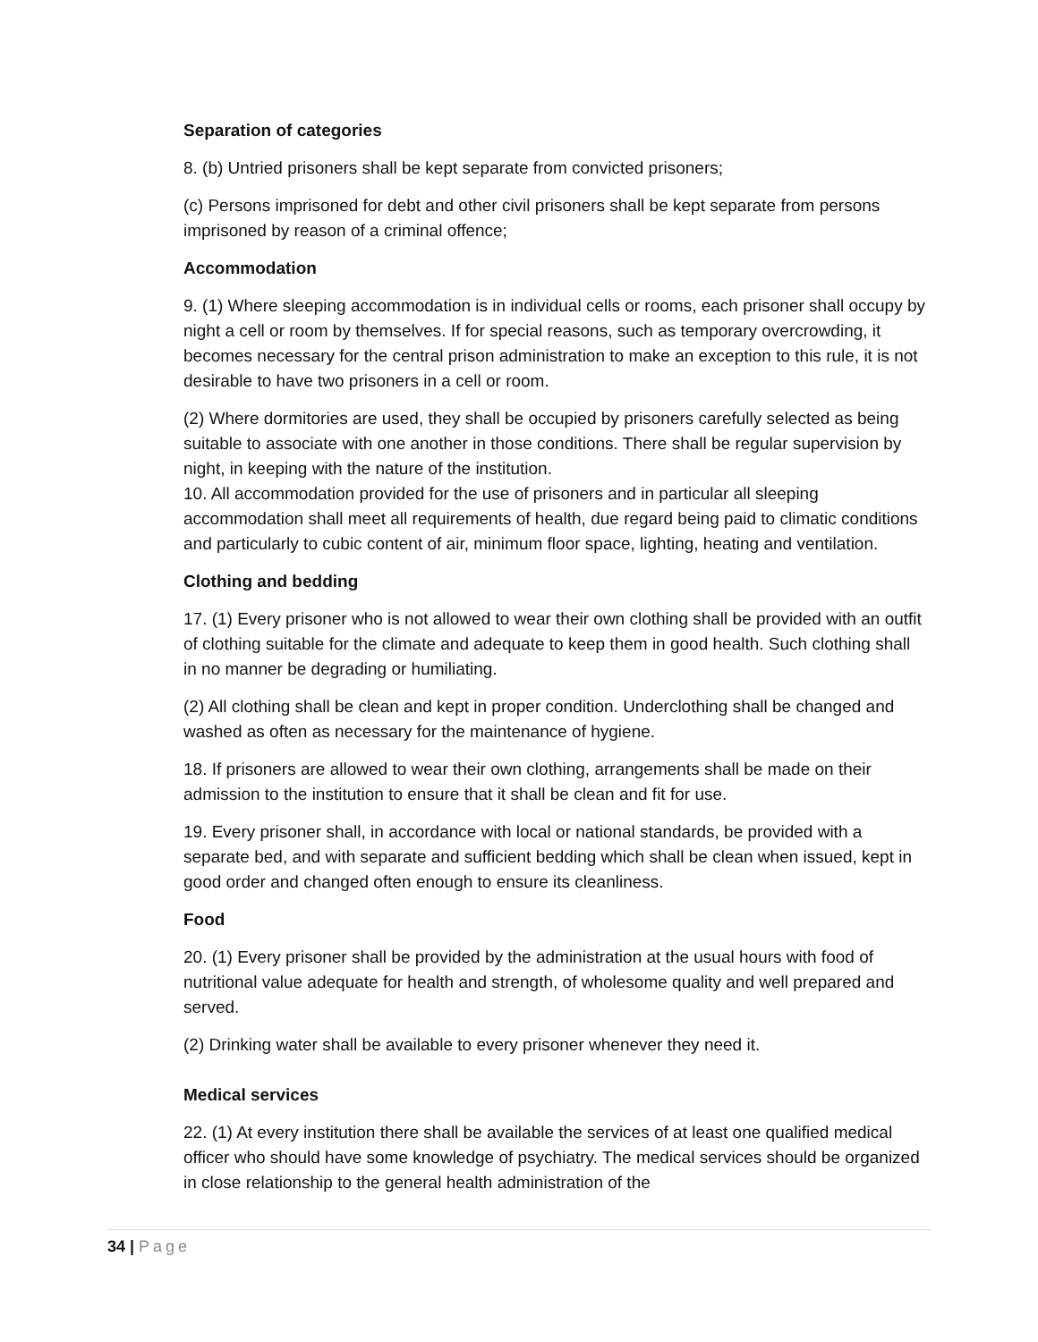Separation of categories
8. (b) Untried prisoners shall be kept separate from convicted prisoners;
(c) Persons imprisoned for debt and other civil prisoners shall be kept separate from persons imprisoned by reason of a criminal offence;
Accommodation
9. (1) Where sleeping accommodation is in individual cells or rooms, each prisoner shall occupy by night a cell or room by themselves. If for special reasons, such as temporary overcrowding, it becomes necessary for the central prison administration to make an exception to this rule, it is not desirable to have two prisoners in a cell or room.
(2) Where dormitories are used, they shall be occupied by prisoners carefully selected as being suitable to associate with one another in those conditions. There shall be regular supervision by night, in keeping with the nature of the institution.
10. All accommodation provided for the use of prisoners and in particular all sleeping accommodation shall meet all requirements of health, due regard being paid to climatic conditions and particularly to cubic content of air, minimum floor space, lighting, heating and ventilation.
Clothing and bedding
17. (1) Every prisoner who is not allowed to wear their own clothing shall be provided with an outfit of clothing suitable for the climate and adequate to keep them in good health. Such clothing shall in no manner be degrading or humiliating.
(2) All clothing shall be clean and kept in proper condition. Underclothing shall be changed and washed as often as necessary for the maintenance of hygiene.
18. If prisoners are allowed to wear their own clothing, arrangements shall be made on their admission to the institution to ensure that it shall be clean and fit for use.
19. Every prisoner shall, in accordance with local or national standards, be provided with a separate bed, and with separate and sufficient bedding which shall be clean when issued, kept in good order and changed often enough to ensure its cleanliness.
Food
20. (1) Every prisoner shall be provided by the administration at the usual hours with food of nutritional value adequate for health and strength, of wholesome quality and well prepared and served.
(2) Drinking water shall be available to every prisoner whenever they need it.
Medical services
22. (1) At every institution there shall be available the services of at least one qualified medical officer who should have some knowledge of psychiatry. The medical services should be organized in close relationship to the general health administration of the
34 | Page